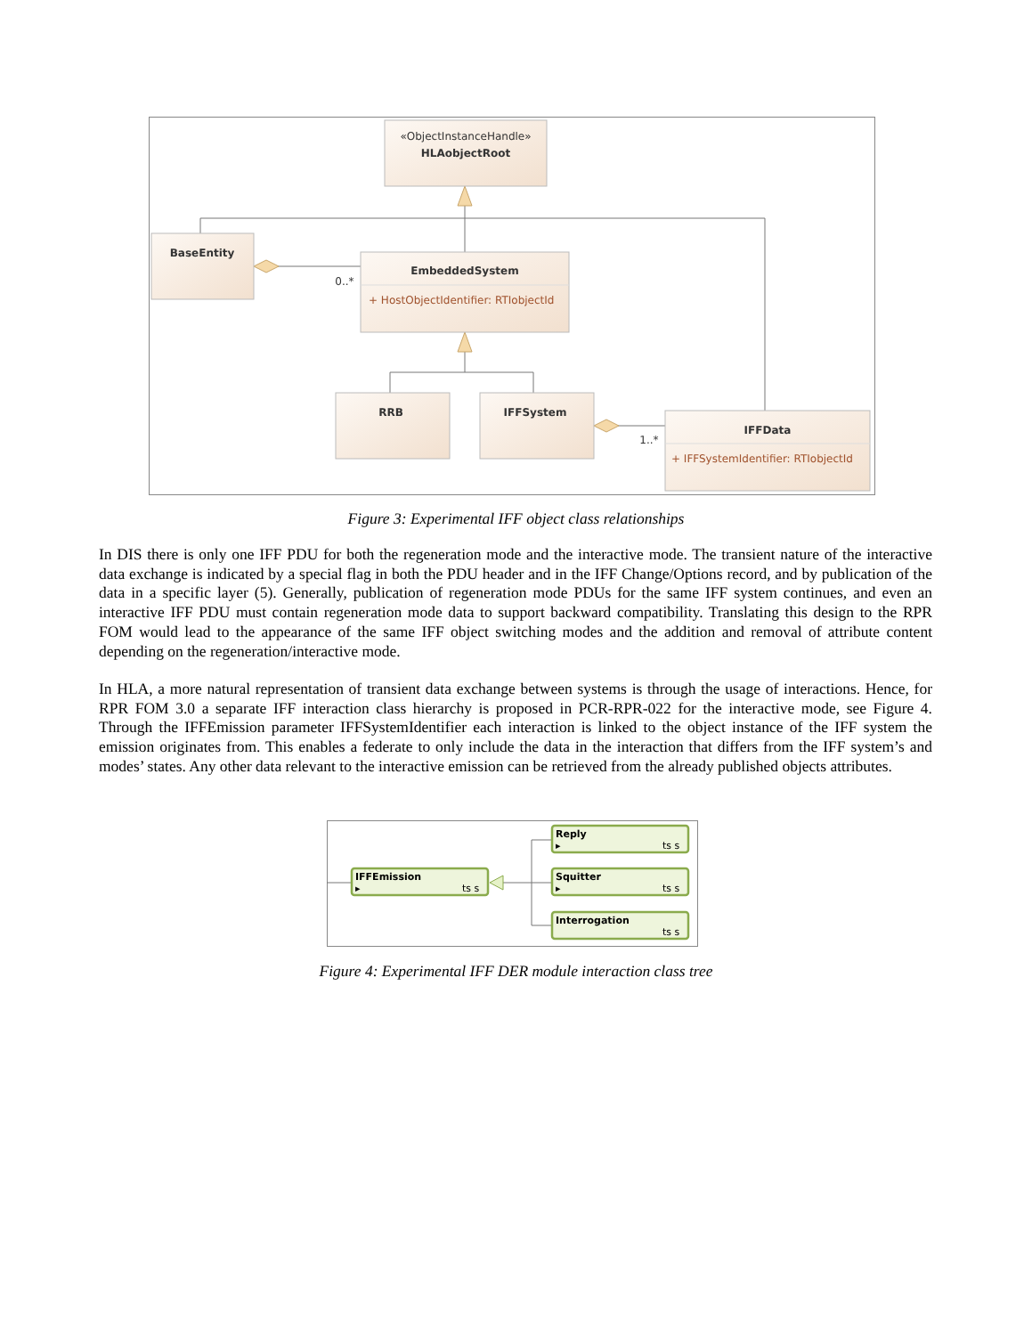«ObjectInstanceHandle»
HLAobjectRoot
BaseEntity
EmbeddedSystem
RRB
IFFSystem
IFFData
0..*
1..*
+ HostObjectIdentifier: RTIobjectId
+ IFFSystemIdentifier: RTIobjectId
Figure 3: Experimental IFF object class relationships
In DIS there is only one IFF PDU for both the regeneration mode and the interactive mode. The transient nature of the interactive data exchange is indicated by a special flag in both the PDU header and in the IFF Change/Options record, and by publication of the data in a specific layer (5). Generally, publication of regeneration mode PDUs for the same IFF system continues, and even an interactive IFF PDU must contain regeneration mode data to support backward compatibility. Translating this design to the RPR FOM would lead to the appearance of the same IFF object switching modes and the addition and removal of attribute content depending on the regeneration/interactive mode.
In HLA, a more natural representation of transient data exchange between systems is through the usage of interactions. Hence, for RPR FOM 3.0 a separate IFF interaction class hierarchy is proposed in PCR-RPR-022 for the interactive mode, see Figure 4. Through the IFFEmission parameter IFFSystemIdentifier each interaction is linked to the object instance of the IFF system the emission originates from. This enables a federate to only include the data in the interaction that differs from the IFF system’s and modes’ states. Any other data relevant to the interactive emission can be retrieved from the already published objects attributes.
IFFEmission
ts s
Reply
ts s
Squitter
ts s
Interrogation
ts s
▸
▸
▸
Figure 4: Experimental IFF DER module interaction class tree